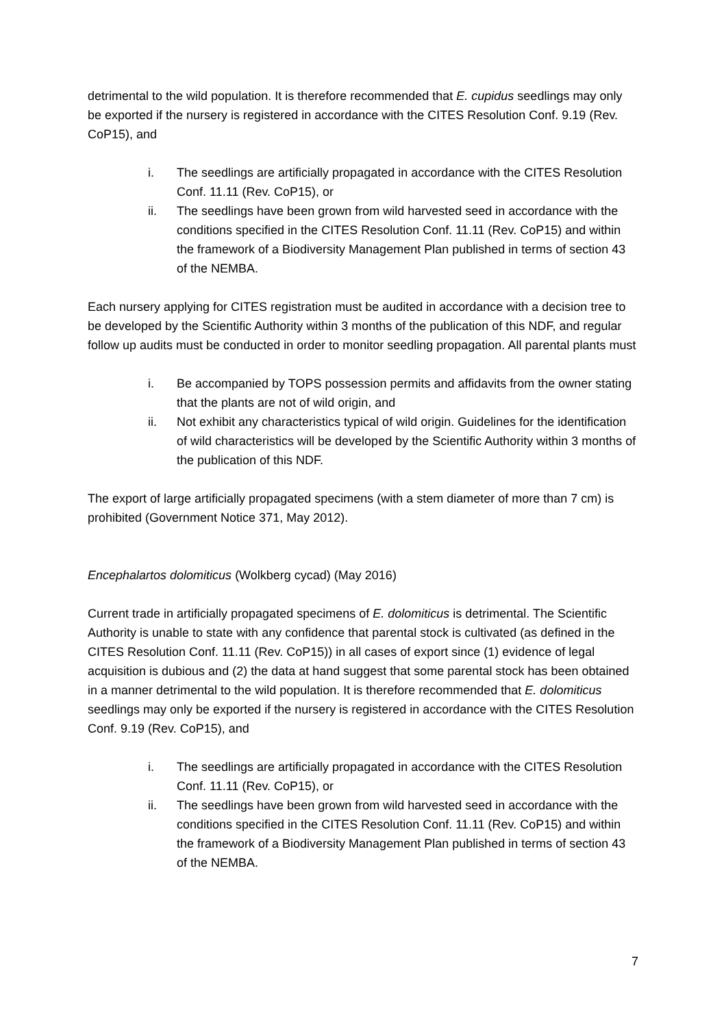detrimental to the wild population. It is therefore recommended that E. cupidus seedlings may only be exported if the nursery is registered in accordance with the CITES Resolution Conf. 9.19 (Rev. CoP15), and
i. The seedlings are artificially propagated in accordance with the CITES Resolution Conf. 11.11 (Rev. CoP15), or
ii. The seedlings have been grown from wild harvested seed in accordance with the conditions specified in the CITES Resolution Conf. 11.11 (Rev. CoP15) and within the framework of a Biodiversity Management Plan published in terms of section 43 of the NEMBA.
Each nursery applying for CITES registration must be audited in accordance with a decision tree to be developed by the Scientific Authority within 3 months of the publication of this NDF, and regular follow up audits must be conducted in order to monitor seedling propagation. All parental plants must
i. Be accompanied by TOPS possession permits and affidavits from the owner stating that the plants are not of wild origin, and
ii. Not exhibit any characteristics typical of wild origin. Guidelines for the identification of wild characteristics will be developed by the Scientific Authority within 3 months of the publication of this NDF.
The export of large artificially propagated specimens (with a stem diameter of more than 7 cm) is prohibited (Government Notice 371, May 2012).
Encephalartos dolomiticus (Wolkberg cycad) (May 2016)
Current trade in artificially propagated specimens of E. dolomiticus is detrimental. The Scientific Authority is unable to state with any confidence that parental stock is cultivated (as defined in the CITES Resolution Conf. 11.11 (Rev. CoP15)) in all cases of export since (1) evidence of legal acquisition is dubious and (2) the data at hand suggest that some parental stock has been obtained in a manner detrimental to the wild population. It is therefore recommended that E. dolomiticus seedlings may only be exported if the nursery is registered in accordance with the CITES Resolution Conf. 9.19 (Rev. CoP15), and
i. The seedlings are artificially propagated in accordance with the CITES Resolution Conf. 11.11 (Rev. CoP15), or
ii. The seedlings have been grown from wild harvested seed in accordance with the conditions specified in the CITES Resolution Conf. 11.11 (Rev. CoP15) and within the framework of a Biodiversity Management Plan published in terms of section 43 of the NEMBA.
7